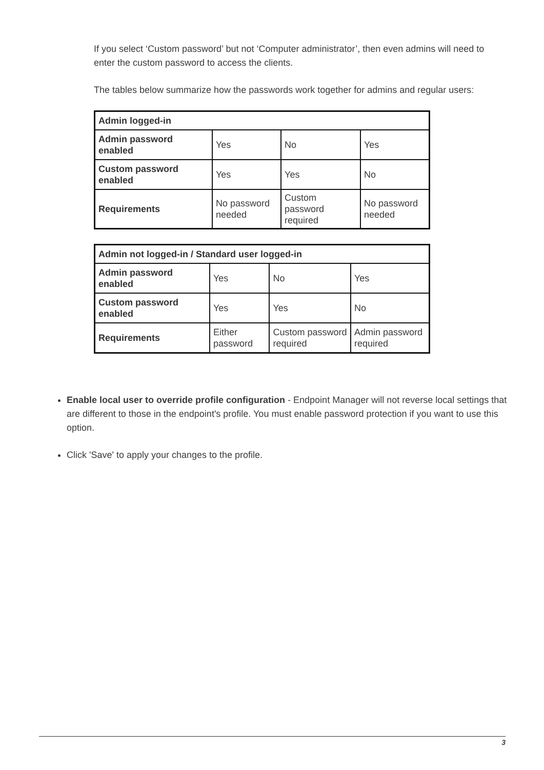If you select ‘Custom password’ but not ‘Computer administrator’, then even admins will need to enter the custom password to access the clients.
The tables below summarize how the passwords work together for admins and regular users:
| Admin logged-in | | | |
| Admin password enabled | Yes | No | Yes |
| Custom password enabled | Yes | Yes | No |
| Requirements | No password needed | Custom password required | No password needed |
| Admin not logged-in / Standard user logged-in | | | |
| Admin password enabled | Yes | No | Yes |
| Custom password enabled | Yes | Yes | No |
| Requirements | Either password | Custom password required | Admin password required |
Enable local user to override profile configuration - Endpoint Manager will not reverse local settings that are different to those in the endpoint's profile. You must enable password protection if you want to use this option.
Click 'Save' to apply your changes to the profile.
3